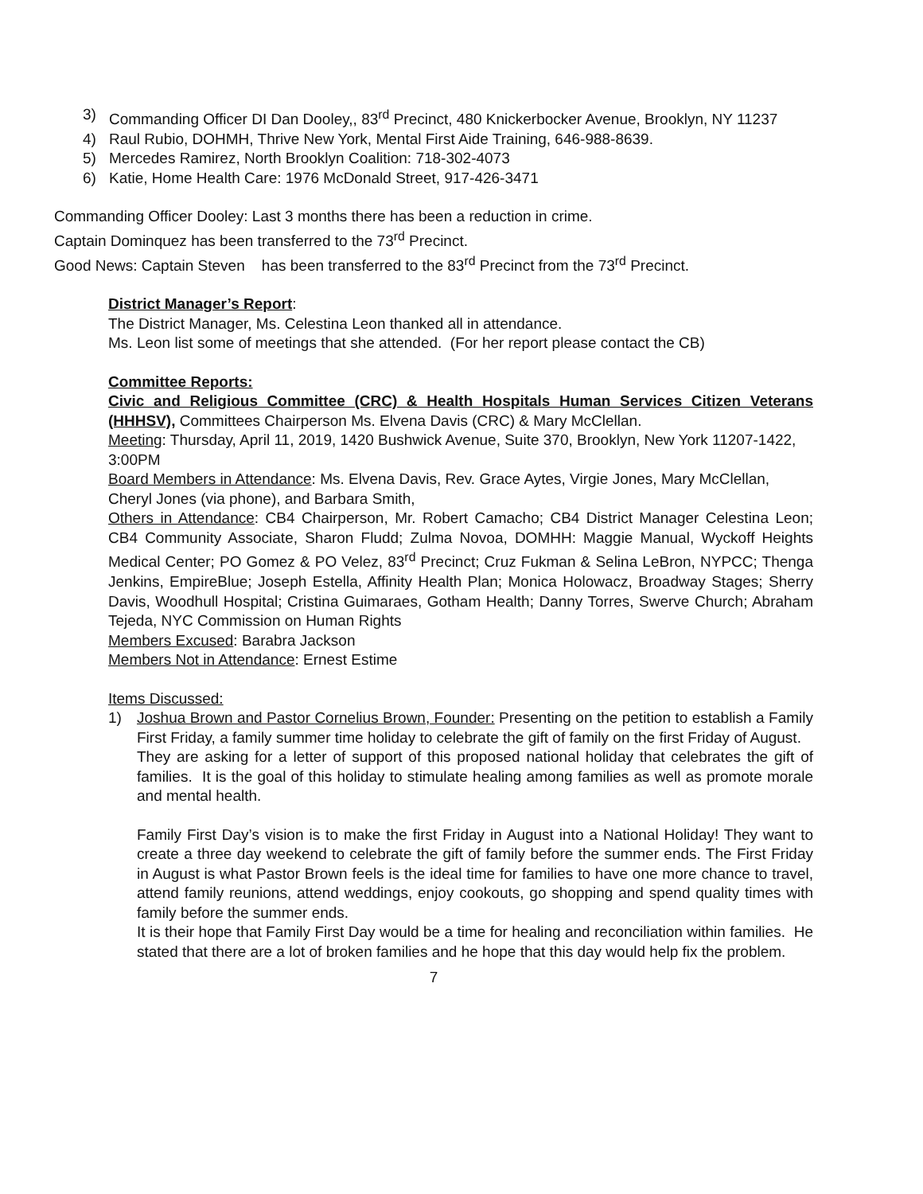3) Commanding Officer DI Dan Dooley,, 83<sup>rd</sup> Precinct, 480 Knickerbocker Avenue, Brooklyn, NY 11237
4) Raul Rubio, DOHMH, Thrive New York, Mental First Aide Training, 646-988-8639.
5) Mercedes Ramirez, North Brooklyn Coalition: 718-302-4073
6) Katie, Home Health Care: 1976 McDonald Street, 917-426-3471
Commanding Officer Dooley: Last 3 months there has been a reduction in crime.
Captain Dominquez has been transferred to the 73<sup>rd</sup> Precinct.
Good News: Captain Steven has been transferred to the 83<sup>rd</sup> Precinct from the 73<sup>rd</sup> Precinct.
District Manager’s Report:
The District Manager, Ms. Celestina Leon thanked all in attendance.
Ms. Leon list some of meetings that she attended. (For her report please contact the CB)
Committee Reports:
Civic and Religious Committee (CRC) & Health Hospitals Human Services Citizen Veterans (HHHSV), Committees Chairperson Ms. Elvena Davis (CRC) & Mary McClellan.
Meeting: Thursday, April 11, 2019, 1420 Bushwick Avenue, Suite 370, Brooklyn, New York 11207-1422, 3:00PM
Board Members in Attendance: Ms. Elvena Davis, Rev. Grace Aytes, Virgie Jones, Mary McClellan, Cheryl Jones (via phone), and Barbara Smith,
Others in Attendance: CB4 Chairperson, Mr. Robert Camacho; CB4 District Manager Celestina Leon; CB4 Community Associate, Sharon Fludd; Zulma Novoa, DOMHH: Maggie Manual, Wyckoff Heights Medical Center; PO Gomez & PO Velez, 83<sup>rd</sup> Precinct; Cruz Fukman & Selina LeBron, NYPCC; Thenga Jenkins, EmpireBlue; Joseph Estella, Affinity Health Plan; Monica Holowacz, Broadway Stages; Sherry Davis, Woodhull Hospital; Cristina Guimaraes, Gotham Health; Danny Torres, Swerve Church; Abraham Tejeda, NYC Commission on Human Rights
Members Excused: Barabra Jackson
Members Not in Attendance: Ernest Estime
Items Discussed:
1) Joshua Brown and Pastor Cornelius Brown, Founder: Presenting on the petition to establish a Family First Friday, a family summer time holiday to celebrate the gift of family on the first Friday of August.
They are asking for a letter of support of this proposed national holiday that celebrates the gift of families. It is the goal of this holiday to stimulate healing among families as well as promote morale and mental health.
Family First Day’s vision is to make the first Friday in August into a National Holiday! They want to create a three day weekend to celebrate the gift of family before the summer ends. The First Friday in August is what Pastor Brown feels is the ideal time for families to have one more chance to travel, attend family reunions, attend weddings, enjoy cookouts, go shopping and spend quality times with family before the summer ends.
It is their hope that Family First Day would be a time for healing and reconciliation within families. He stated that there are a lot of broken families and he hope that this day would help fix the problem.
7